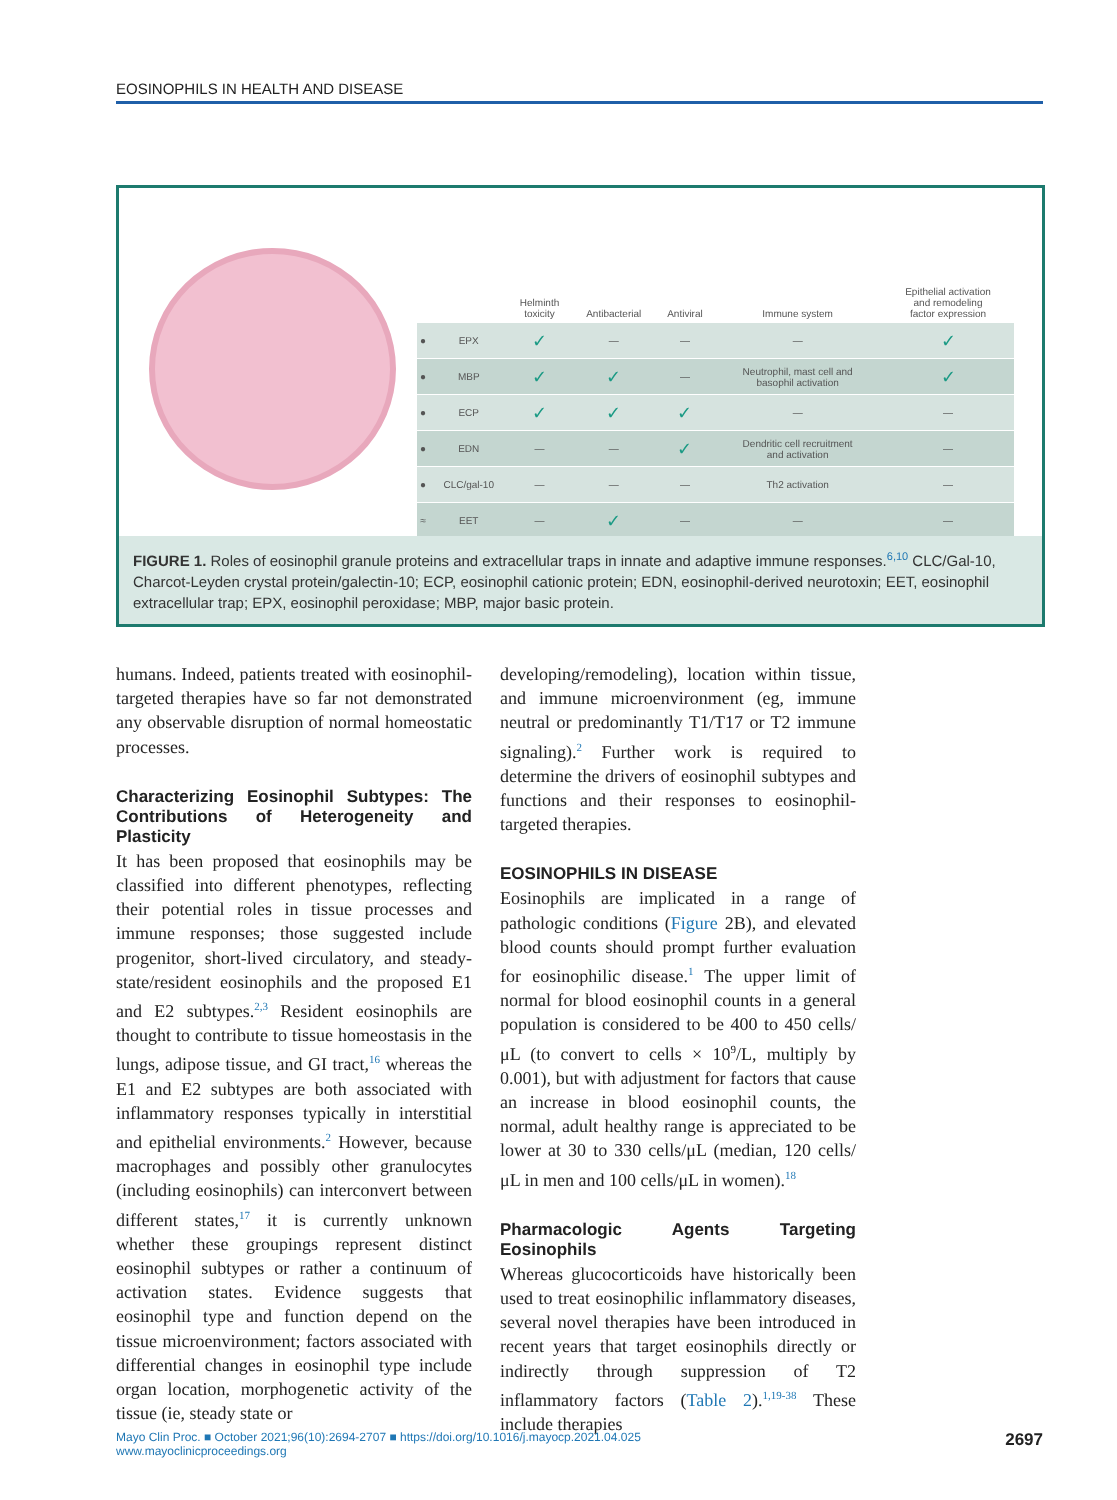EOSINOPHILS IN HEALTH AND DISEASE
| | | Helminth toxicity | Antibacterial | Antiviral | Immune system | Epithelial activation and remodeling factor expression |
| --- | --- | --- | --- | --- | --- | --- |
| ● | EPX | ✓ | — | — | — | ✓ |
| ● | MBP | ✓ | ✓ | — | Neutrophil, mast cell and basophil activation | ✓ |
| ● | ECP | ✓ | ✓ | ✓ | — | — |
| ● | EDN | — | — | ✓ | Dendritic cell recruitment and activation | — |
| ● | CLC/gal-10 | — | — | — | Th2 activation | — |
| ≈ | EET | — | ✓ | — | — | — |
FIGURE 1. Roles of eosinophil granule proteins and extracellular traps in innate and adaptive immune responses.<sup>6,10</sup> CLC/Gal-10, Charcot-Leyden crystal protein/galectin-10; ECP, eosinophil cationic protein; EDN, eosinophil-derived neurotoxin; EET, eosinophil extracellular trap; EPX, eosinophil peroxidase; MBP, major basic protein.
humans. Indeed, patients treated with eosinophil-targeted therapies have so far not demonstrated any observable disruption of normal homeostatic processes.
Characterizing Eosinophil Subtypes: The Contributions of Heterogeneity and Plasticity
It has been proposed that eosinophils may be classified into different phenotypes, reflecting their potential roles in tissue processes and immune responses; those suggested include progenitor, short-lived circulatory, and steady-state/resident eosinophils and the proposed E1 and E2 subtypes.<sup>2,3</sup> Resident eosinophils are thought to contribute to tissue homeostasis in the lungs, adipose tissue, and GI tract,<sup>16</sup> whereas the E1 and E2 subtypes are both associated with inflammatory responses typically in interstitial and epithelial environments.<sup>2</sup> However, because macrophages and possibly other granulocytes (including eosinophils) can interconvert between different states,<sup>17</sup> it is currently unknown whether these groupings represent distinct eosinophil subtypes or rather a continuum of activation states. Evidence suggests that eosinophil type and function depend on the tissue microenvironment; factors associated with differential changes in eosinophil type include organ location, morphogenetic activity of the tissue (ie, steady state or
developing/remodeling), location within tissue, and immune microenvironment (eg, immune neutral or predominantly T1/T17 or T2 immune signaling).<sup>2</sup> Further work is required to determine the drivers of eosinophil subtypes and functions and their responses to eosinophil-targeted therapies.
EOSINOPHILS IN DISEASE
Eosinophils are implicated in a range of pathologic conditions (Figure 2B), and elevated blood counts should prompt further evaluation for eosinophilic disease.<sup>1</sup> The upper limit of normal for blood eosinophil counts in a general population is considered to be 400 to 450 cells/μL (to convert to cells × 10<sup>9</sup>/L, multiply by 0.001), but with adjustment for factors that cause an increase in blood eosinophil counts, the normal, adult healthy range is appreciated to be lower at 30 to 330 cells/μL (median, 120 cells/μL in men and 100 cells/μL in women).<sup>18</sup>
Pharmacologic Agents Targeting Eosinophils
Whereas glucocorticoids have historically been used to treat eosinophilic inflammatory diseases, several novel therapies have been introduced in recent years that target eosinophils directly or indirectly through suppression of T2 inflammatory factors (Table 2).<sup>1,19-38</sup> These include therapies
Mayo Clin Proc. ■ October 2021;96(10):2694-2707 ■ https://doi.org/10.1016/j.mayocp.2021.04.025
www.mayoclinicproceedings.org
2697